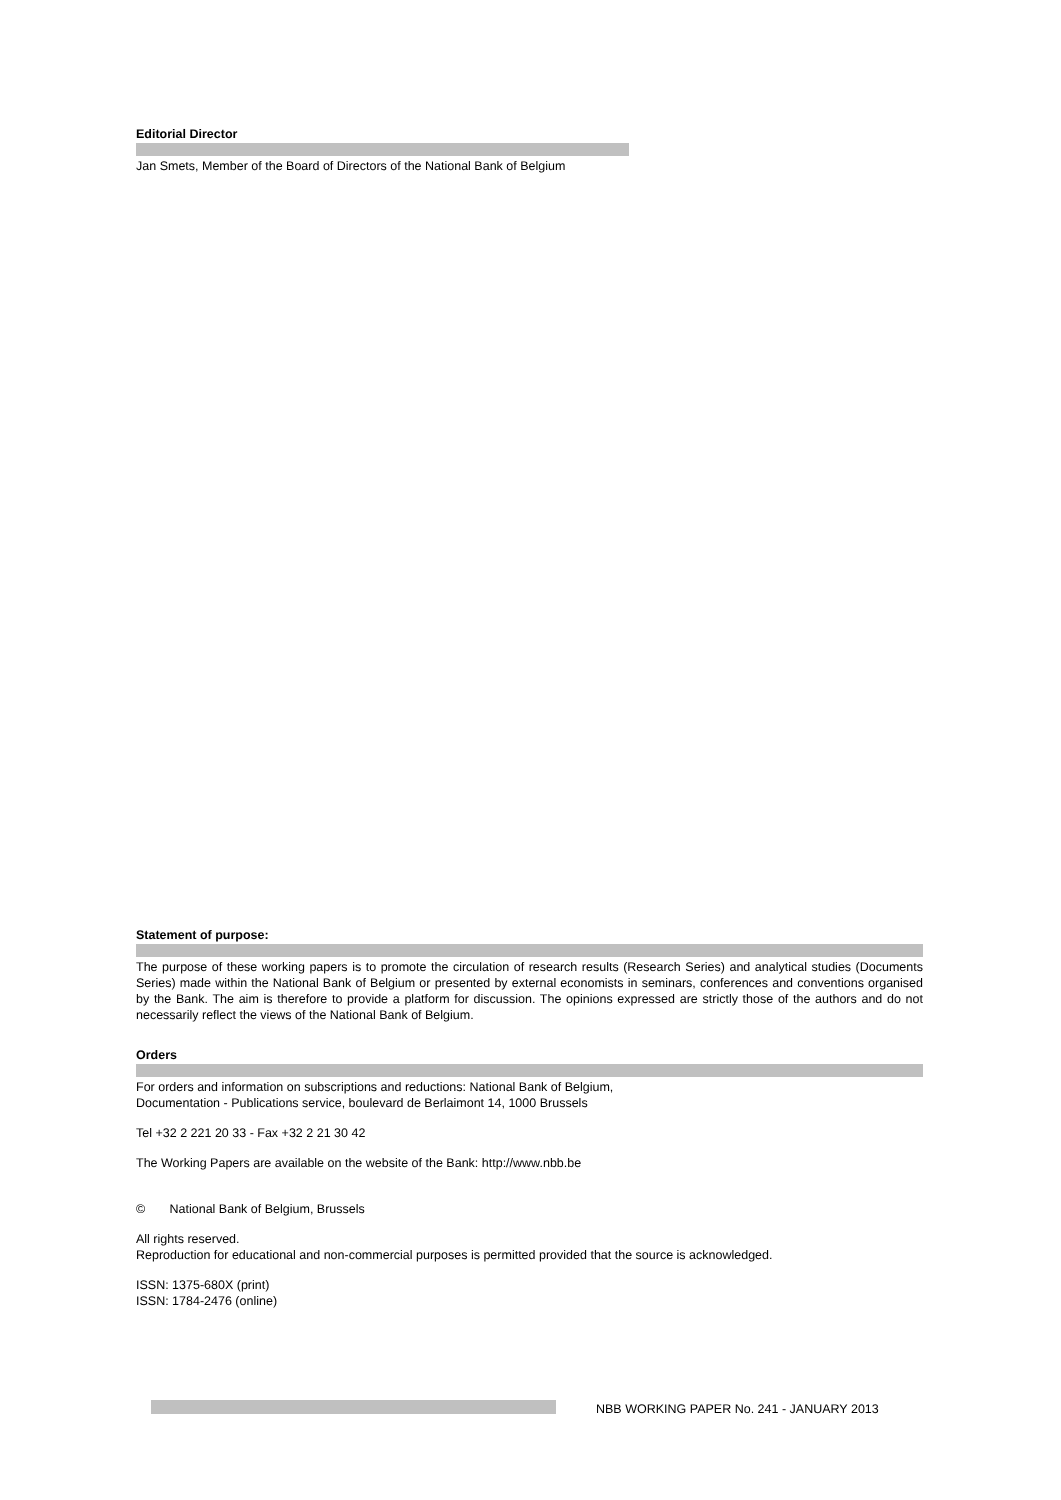Editorial Director
Jan Smets, Member of the Board of Directors of the National Bank of Belgium
Statement of purpose:
The purpose of these working papers is to promote the circulation of research results (Research Series) and analytical studies (Documents Series) made within the National Bank of Belgium or presented by external economists in seminars, conferences and conventions organised by the Bank. The aim is therefore to provide a platform for discussion. The opinions expressed are strictly those of the authors and do not necessarily reflect the views of the National Bank of Belgium.
Orders
For orders and information on subscriptions and reductions: National Bank of Belgium,
Documentation - Publications service, boulevard de Berlaimont 14, 1000 Brussels
Tel +32 2 221 20 33 - Fax +32 2 21 30 42
The Working Papers are available on the website of the Bank: http://www.nbb.be
© National Bank of Belgium, Brussels
All rights reserved.
Reproduction for educational and non-commercial purposes is permitted provided that the source is acknowledged.
ISSN: 1375-680X (print)
ISSN: 1784-2476 (online)
NBB WORKING PAPER No. 241 - JANUARY 2013